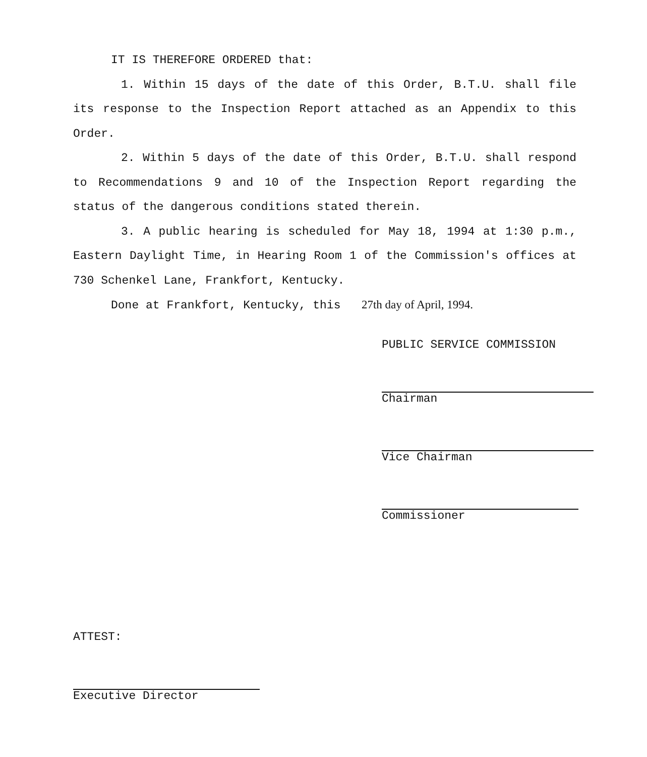IT IS THEREFORE ORDERED that:
1. Within 15 days of the date of this Order, B.T.U. shall file its response to the Inspection Report attached as an Appendix to this Order.
2. Within 5 days of the date of this Order, B.T.U. shall respond to Recommendations 9 and 10 of the Inspection Report regarding the status of the dangerous conditions stated therein.
3. A public hearing is scheduled for May 18, 1994 at 1:30 p.m., Eastern Daylight Time, in Hearing Room 1 of the Commission's offices at 730 Schenkel Lane, Frankfort, Kentucky.
Done at Frankfort, Kentucky, this 27th day of April, 1994.
PUBLIC SERVICE COMMISSION
Chairman
Vice Chairman
Commissioner
ATTEST:
Executive Director